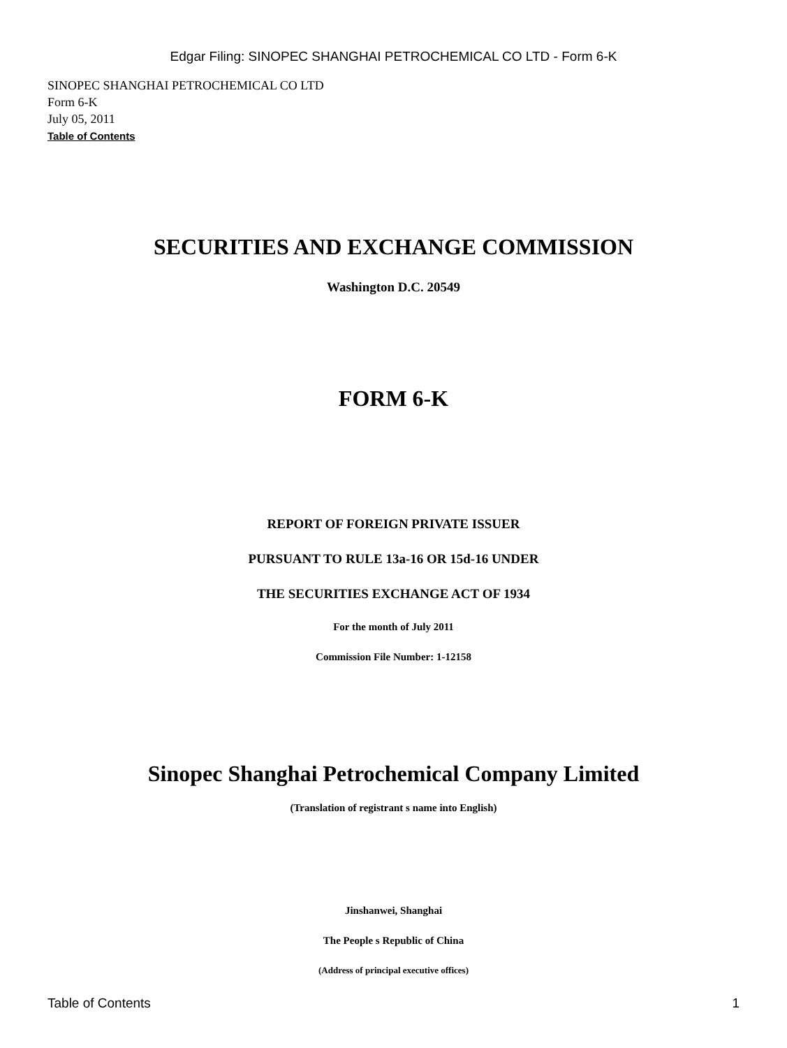Edgar Filing: SINOPEC SHANGHAI PETROCHEMICAL CO LTD - Form 6-K
SINOPEC SHANGHAI PETROCHEMICAL CO LTD
Form 6-K
July 05, 2011
Table of Contents
SECURITIES AND EXCHANGE COMMISSION
Washington D.C. 20549
FORM 6-K
REPORT OF FOREIGN PRIVATE ISSUER
PURSUANT TO RULE 13a-16 OR 15d-16 UNDER
THE SECURITIES EXCHANGE ACT OF 1934
For the month of July 2011
Commission File Number: 1-12158
Sinopec Shanghai Petrochemical Company Limited
(Translation of registrant s name into English)
Jinshanwei, Shanghai
The People s Republic of China
(Address of principal executive offices)
Table of Contents 1